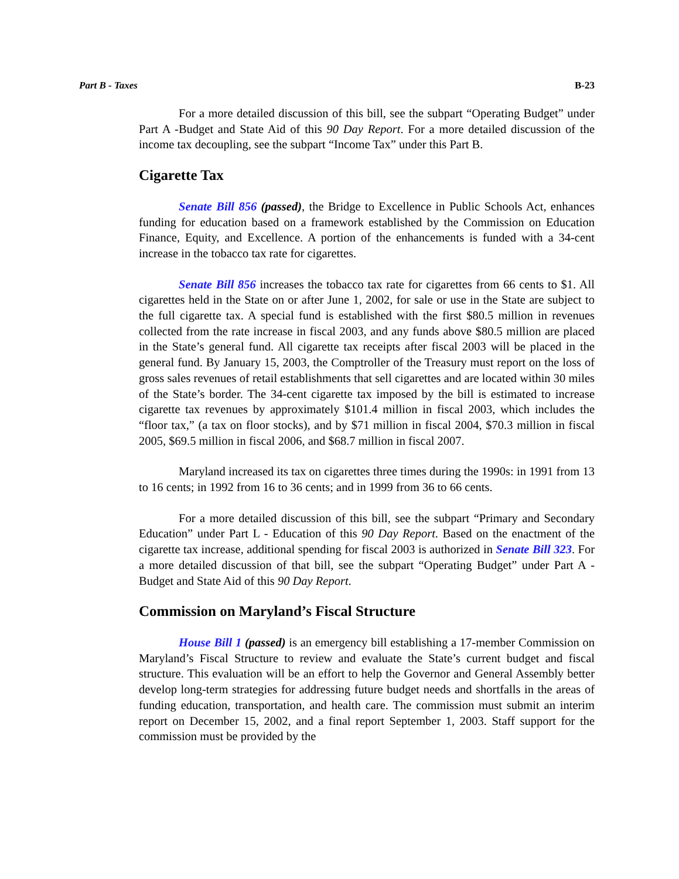Part B - Taxes B-23
For a more detailed discussion of this bill, see the subpart “Operating Budget” under Part A -Budget and State Aid of this 90 Day Report. For a more detailed discussion of the income tax decoupling, see the subpart “Income Tax” under this Part B.
Cigarette Tax
Senate Bill 856 (passed), the Bridge to Excellence in Public Schools Act, enhances funding for education based on a framework established by the Commission on Education Finance, Equity, and Excellence. A portion of the enhancements is funded with a 34-cent increase in the tobacco tax rate for cigarettes.
Senate Bill 856 increases the tobacco tax rate for cigarettes from 66 cents to $1. All cigarettes held in the State on or after June 1, 2002, for sale or use in the State are subject to the full cigarette tax. A special fund is established with the first $80.5 million in revenues collected from the rate increase in fiscal 2003, and any funds above $80.5 million are placed in the State’s general fund. All cigarette tax receipts after fiscal 2003 will be placed in the general fund. By January 15, 2003, the Comptroller of the Treasury must report on the loss of gross sales revenues of retail establishments that sell cigarettes and are located within 30 miles of the State’s border. The 34-cent cigarette tax imposed by the bill is estimated to increase cigarette tax revenues by approximately $101.4 million in fiscal 2003, which includes the “floor tax,” (a tax on floor stocks), and by $71 million in fiscal 2004, $70.3 million in fiscal 2005, $69.5 million in fiscal 2006, and $68.7 million in fiscal 2007.
Maryland increased its tax on cigarettes three times during the 1990s: in 1991 from 13 to 16 cents; in 1992 from 16 to 36 cents; and in 1999 from 36 to 66 cents.
For a more detailed discussion of this bill, see the subpart “Primary and Secondary Education” under Part L - Education of this 90 Day Report. Based on the enactment of the cigarette tax increase, additional spending for fiscal 2003 is authorized in Senate Bill 323. For a more detailed discussion of that bill, see the subpart “Operating Budget” under Part A - Budget and State Aid of this 90 Day Report.
Commission on Maryland’s Fiscal Structure
House Bill 1 (passed) is an emergency bill establishing a 17-member Commission on Maryland’s Fiscal Structure to review and evaluate the State’s current budget and fiscal structure. This evaluation will be an effort to help the Governor and General Assembly better develop long-term strategies for addressing future budget needs and shortfalls in the areas of funding education, transportation, and health care. The commission must submit an interim report on December 15, 2002, and a final report September 1, 2003. Staff support for the commission must be provided by the